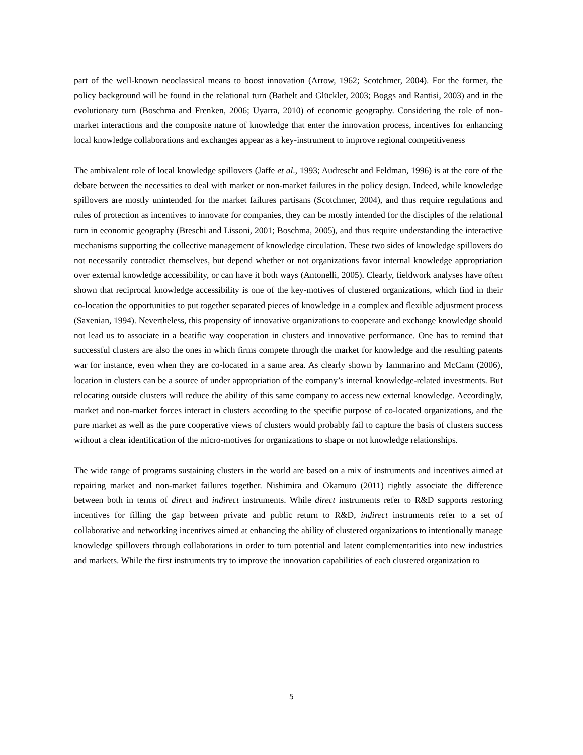part of the well-known neoclassical means to boost innovation (Arrow, 1962; Scotchmer, 2004). For the former, the policy background will be found in the relational turn (Bathelt and Glückler, 2003; Boggs and Rantisi, 2003) and in the evolutionary turn (Boschma and Frenken, 2006; Uyarra, 2010) of economic geography. Considering the role of non-market interactions and the composite nature of knowledge that enter the innovation process, incentives for enhancing local knowledge collaborations and exchanges appear as a key-instrument to improve regional competitiveness
The ambivalent role of local knowledge spillovers (Jaffe et al., 1993; Audrescht and Feldman, 1996) is at the core of the debate between the necessities to deal with market or non-market failures in the policy design. Indeed, while knowledge spillovers are mostly unintended for the market failures partisans (Scotchmer, 2004), and thus require regulations and rules of protection as incentives to innovate for companies, they can be mostly intended for the disciples of the relational turn in economic geography (Breschi and Lissoni, 2001; Boschma, 2005), and thus require understanding the interactive mechanisms supporting the collective management of knowledge circulation. These two sides of knowledge spillovers do not necessarily contradict themselves, but depend whether or not organizations favor internal knowledge appropriation over external knowledge accessibility, or can have it both ways (Antonelli, 2005). Clearly, fieldwork analyses have often shown that reciprocal knowledge accessibility is one of the key-motives of clustered organizations, which find in their co-location the opportunities to put together separated pieces of knowledge in a complex and flexible adjustment process (Saxenian, 1994). Nevertheless, this propensity of innovative organizations to cooperate and exchange knowledge should not lead us to associate in a beatific way cooperation in clusters and innovative performance. One has to remind that successful clusters are also the ones in which firms compete through the market for knowledge and the resulting patents war for instance, even when they are co-located in a same area. As clearly shown by Iammarino and McCann (2006), location in clusters can be a source of under appropriation of the company’s internal knowledge-related investments. But relocating outside clusters will reduce the ability of this same company to access new external knowledge. Accordingly, market and non-market forces interact in clusters according to the specific purpose of co-located organizations, and the pure market as well as the pure cooperative views of clusters would probably fail to capture the basis of clusters success without a clear identification of the micro-motives for organizations to shape or not knowledge relationships.
The wide range of programs sustaining clusters in the world are based on a mix of instruments and incentives aimed at repairing market and non-market failures together. Nishimira and Okamuro (2011) rightly associate the difference between both in terms of direct and indirect instruments. While direct instruments refer to R&D supports restoring incentives for filling the gap between private and public return to R&D, indirect instruments refer to a set of collaborative and networking incentives aimed at enhancing the ability of clustered organizations to intentionally manage knowledge spillovers through collaborations in order to turn potential and latent complementarities into new industries and markets. While the first instruments try to improve the innovation capabilities of each clustered organization to
5